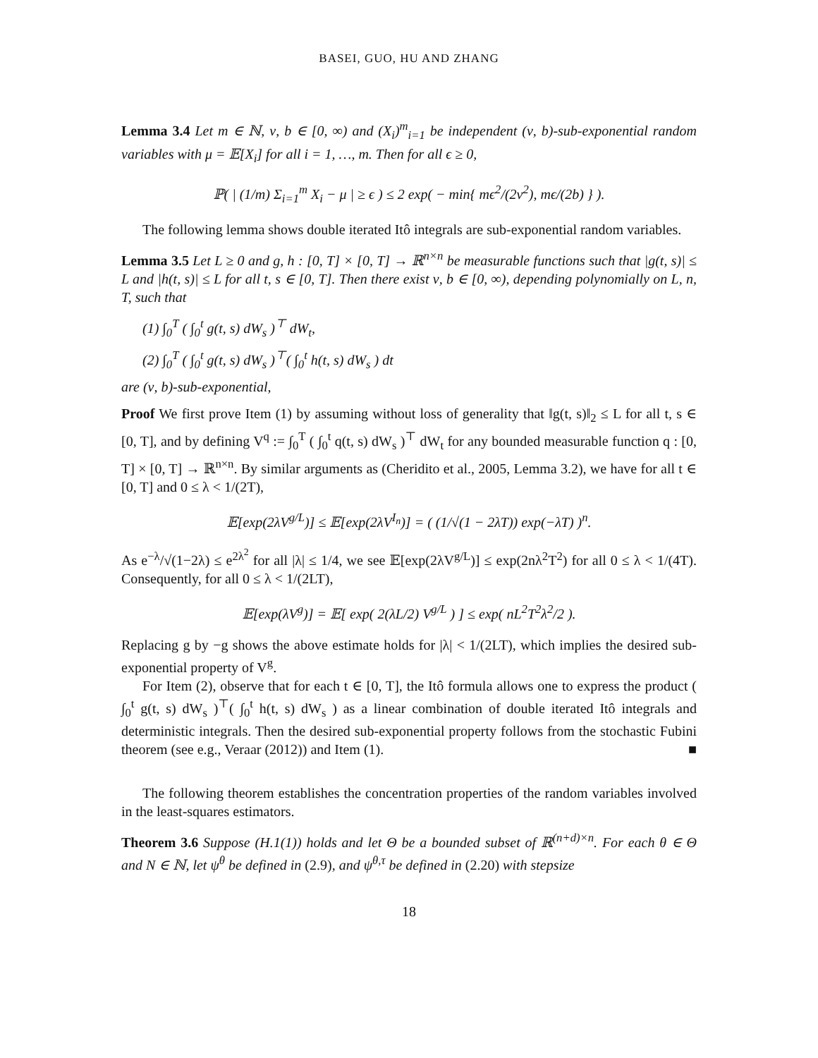BASEI, GUO, HU AND ZHANG
Lemma 3.4 Let m ∈ ℕ, ν, b ∈ [0, ∞) and (X<sub>i</sub>)<sup>m</sup><sub>i=1</sub> be independent (ν, b)-sub-exponential random variables with μ = 𝔼[X<sub>i</sub>] for all i = 1, …, m. Then for all ϵ ≥ 0,
ℙ( | (1/m) Σ<sub>i=1</sub><sup>m</sup> X<sub>i</sub> − μ | ≥ ϵ ) ≤ 2 exp( − min{ mϵ<sup>2</sup>/(2ν<sup>2</sup>), mϵ/(2b) } ).
The following lemma shows double iterated Itô integrals are sub-exponential random variables.
Lemma 3.5 Let L ≥ 0 and g, h : [0, T] × [0, T] → ℝ<sup>n×n</sup> be measurable functions such that |g(t, s)| ≤ L and |h(t, s)| ≤ L for all t, s ∈ [0, T]. Then there exist ν, b ∈ [0, ∞), depending polynomially on L, n, T, such that
(1) ∫<sub>0</sub><sup>T</sup> ( ∫<sub>0</sub><sup>t</sup> g(t, s) dW<sub>s</sub> )<sup>⊤</sup> dW<sub>t</sub>,
(2) ∫<sub>0</sub><sup>T</sup> ( ∫<sub>0</sub><sup>t</sup> g(t, s) dW<sub>s</sub> )<sup>⊤</sup>( ∫<sub>0</sub><sup>t</sup> h(t, s) dW<sub>s</sub> ) dt
are (ν, b)-sub-exponential,
Proof We first prove Item (1) by assuming without loss of generality that ‖g(t, s)‖<sub>2</sub> ≤ L for all t, s ∈ [0, T], and by defining V<sup>q</sup> := ∫<sub>0</sub><sup>T</sup> ( ∫<sub>0</sub><sup>t</sup> q(t, s) dW<sub>s</sub> )<sup>⊤</sup> dW<sub>t</sub> for any bounded measurable function q : [0, T] × [0, T] → ℝ<sup>n×n</sup>. By similar arguments as (Cheridito et al., 2005, Lemma 3.2), we have for all t ∈ [0, T] and 0 ≤ λ < 1/(2T),
𝔼[exp(2λV<sup>g/L</sup>)] ≤ 𝔼[exp(2λV<sup>I<sub>n</sub></sup>)] = ( (1/√(1 − 2λT)) exp(−λT) )<sup>n</sup>.
As e<sup>−λ</sup>/√(1−2λ) ≤ e<sup>2λ<sup>2</sup></sup> for all |λ| ≤ 1/4, we see 𝔼[exp(2λV<sup>g/L</sup>)] ≤ exp(2nλ<sup>2</sup>T<sup>2</sup>) for all 0 ≤ λ < 1/(4T). Consequently, for all 0 ≤ λ < 1/(2LT),
𝔼[exp(λV<sup>g</sup>)] = 𝔼[ exp( 2(λL/2) V<sup>g/L</sup> ) ] ≤ exp( nL<sup>2</sup>T<sup>2</sup>λ<sup>2</sup>/2 ).
Replacing g by −g shows the above estimate holds for |λ| < 1/(2LT), which implies the desired sub-exponential property of V<sup>g</sup>.
For Item (2), observe that for each t ∈ [0, T], the Itô formula allows one to express the product ( ∫<sub>0</sub><sup>t</sup> g(t, s) dW<sub>s</sub> )<sup>⊤</sup>( ∫<sub>0</sub><sup>t</sup> h(t, s) dW<sub>s</sub> ) as a linear combination of double iterated Itô integrals and deterministic integrals. Then the desired sub-exponential property follows from the stochastic Fubini theorem (see e.g., Veraar (2012)) and Item (1). ■
The following theorem establishes the concentration properties of the random variables involved in the least-squares estimators.
Theorem 3.6 Suppose (H.1(1)) holds and let Θ be a bounded subset of ℝ<sup>(n+d)×n</sup>. For each θ ∈ Θ and N ∈ ℕ, let ψ<sup>θ</sup> be defined in (2.9), and ψ<sup>θ,τ</sup> be defined in (2.20) with stepsize
18